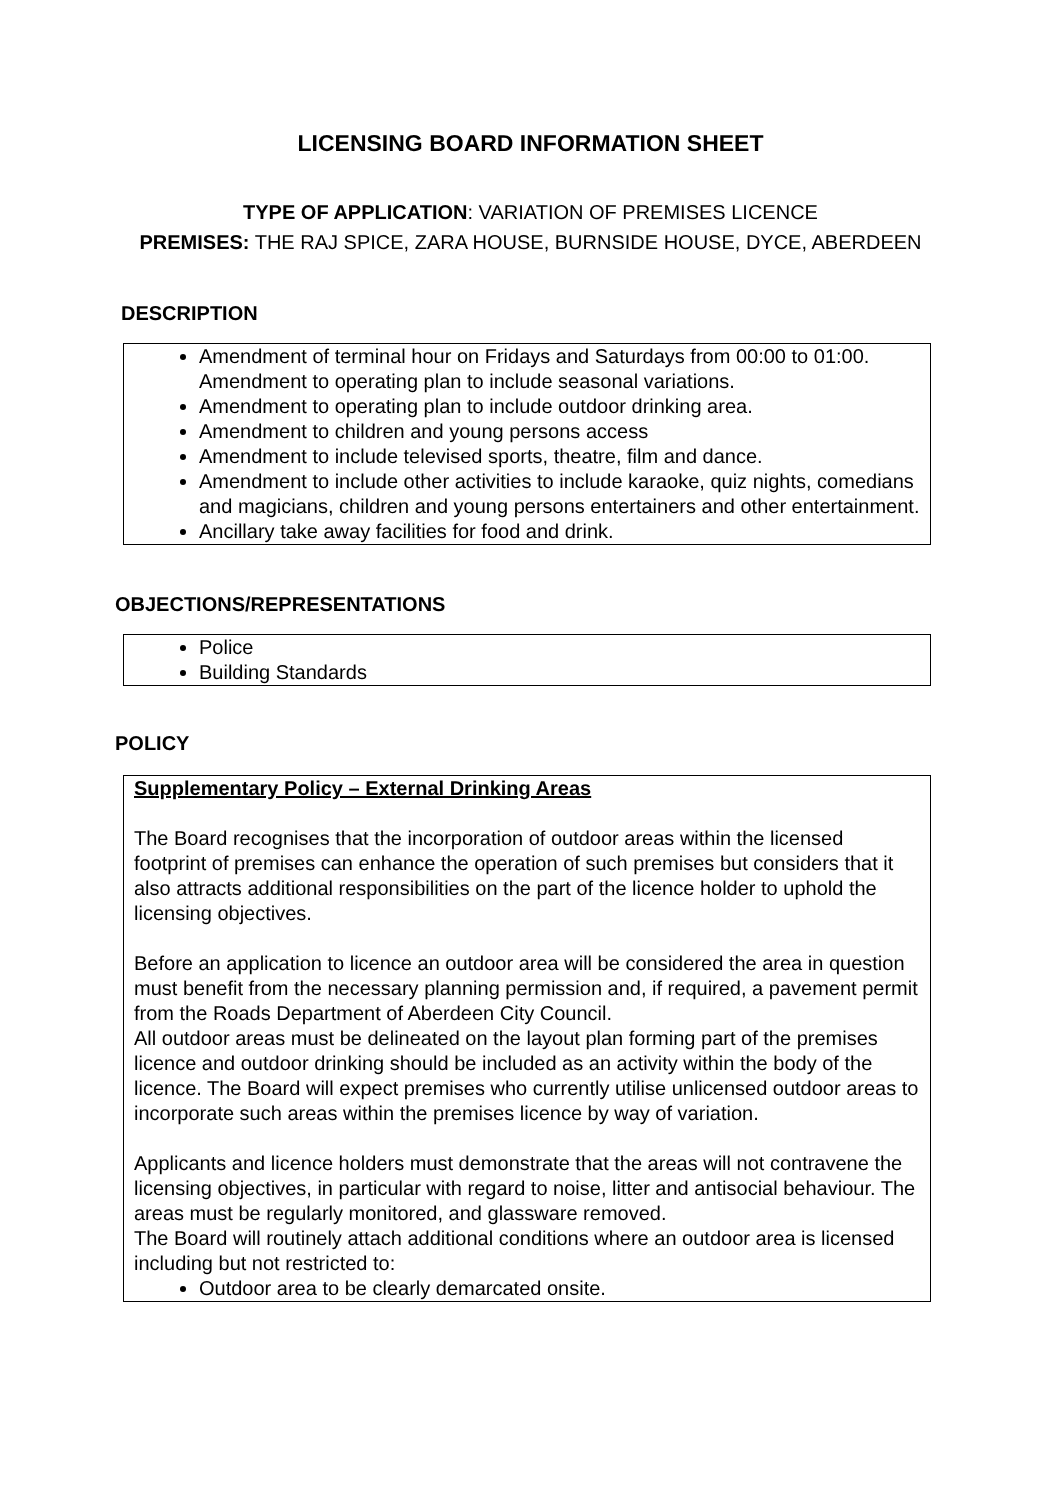LICENSING BOARD INFORMATION SHEET
TYPE OF APPLICATION: VARIATION OF PREMISES LICENCE
PREMISES: THE RAJ SPICE, ZARA HOUSE, BURNSIDE HOUSE, DYCE, ABERDEEN
DESCRIPTION
Amendment of terminal hour on Fridays and Saturdays from 00:00 to 01:00. Amendment to operating plan to include seasonal variations.
Amendment to operating plan to include outdoor drinking area.
Amendment to children and young persons access
Amendment to include televised sports, theatre, film and dance.
Amendment to include other activities to include karaoke, quiz nights, comedians and magicians, children and young persons entertainers and other entertainment.
Ancillary take away facilities for food and drink.
OBJECTIONS/REPRESENTATIONS
Police
Building Standards
POLICY
Supplementary Policy – External Drinking Areas
The Board recognises that the incorporation of outdoor areas within the licensed footprint of premises can enhance the operation of such premises but considers that it also attracts additional responsibilities on the part of the licence holder to uphold the licensing objectives.
Before an application to licence an outdoor area will be considered the area in question must benefit from the necessary planning permission and, if required, a pavement permit from the Roads Department of Aberdeen City Council.
All outdoor areas must be delineated on the layout plan forming part of the premises licence and outdoor drinking should be included as an activity within the body of the licence. The Board will expect premises who currently utilise unlicensed outdoor areas to incorporate such areas within the premises licence by way of variation.
Applicants and licence holders must demonstrate that the areas will not contravene the licensing objectives, in particular with regard to noise, litter and antisocial behaviour. The areas must be regularly monitored, and glassware removed.
The Board will routinely attach additional conditions where an outdoor area is licensed including but not restricted to:
Outdoor area to be clearly demarcated onsite.